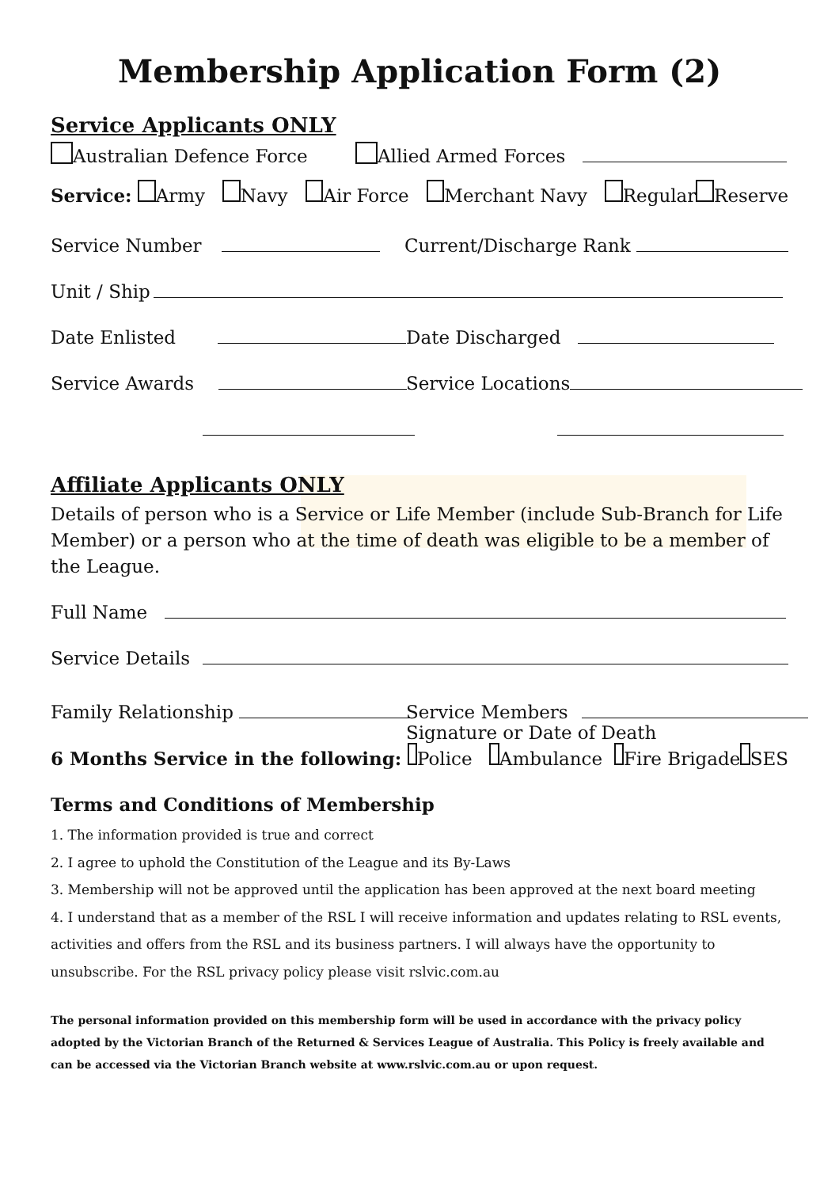Membership Application Form (2)
Service Applicants ONLY
Australian Defence Force Allied Armed Forces
Service: Army Navy Air Force Merchant Navy Regular Reserve
Service Number Current/Discharge Rank
Unit / Ship
Date Enlisted Date Discharged
Service Awards Service Locations
Affiliate Applicants ONLY
Details of person who is a Service or Life Member (include Sub-Branch for Life Member) or a person who at the time of death was eligible to be a member of the League.
Full Name
Service Details
Family Relationship Service Members
Signature or Date of Death
6 Months Service in the following: Police Ambulance Fire Brigade SES
Terms and Conditions of Membership
1. The information provided is true and correct
2. I agree to uphold the Constitution of the League and its By-Laws
3. Membership will not be approved until the application has been approved at the next board meeting
4. I understand that as a member of the RSL I will receive information and updates relating to RSL events, activities and offers from the RSL and its business partners. I will always have the opportunity to unsubscribe. For the RSL privacy policy please visit rslvic.com.au
The personal information provided on this membership form will be used in accordance with the privacy policy adopted by the Victorian Branch of the Returned & Services League of Australia. This Policy is freely available and can be accessed via the Victorian Branch website at www.rslvic.com.au or upon request.